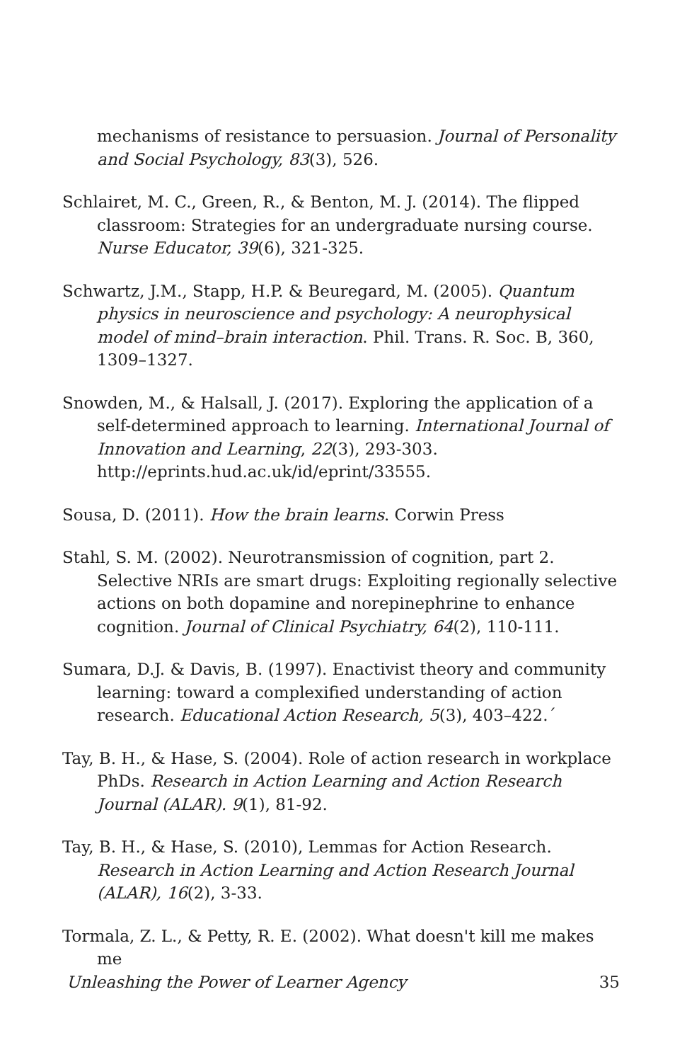mechanisms of resistance to persuasion. Journal of Personality and Social Psychology, 83(3), 526.
Schlairet, M. C., Green, R., & Benton, M. J. (2014). The flipped classroom: Strategies for an undergraduate nursing course. Nurse Educator, 39(6), 321-325.
Schwartz, J.M., Stapp, H.P. & Beuregard, M. (2005). Quantum physics in neuroscience and psychology: A neurophysical model of mind–brain interaction. Phil. Trans. R. Soc. B, 360, 1309–1327.
Snowden, M., & Halsall, J. (2017). Exploring the application of a self-determined approach to learning. International Journal of Innovation and Learning, 22(3), 293-303. http://eprints.hud.ac.uk/id/eprint/33555.
Sousa, D. (2011). How the brain learns. Corwin Press
Stahl, S. M. (2002). Neurotransmission of cognition, part 2. Selective NRIs are smart drugs: Exploiting regionally selective actions on both dopamine and norepinephrine to enhance cognition. Journal of Clinical Psychiatry, 64(2), 110-111.
Sumara, D.J. & Davis, B. (1997). Enactivist theory and community learning: toward a complexified understanding of action research. Educational Action Research, 5(3), 403–422.´
Tay, B. H., & Hase, S. (2004). Role of action research in workplace PhDs. Research in Action Learning and Action Research Journal (ALAR). 9(1), 81-92.
Tay, B. H., & Hase, S. (2010), Lemmas for Action Research. Research in Action Learning and Action Research Journal (ALAR), 16(2), 3-33.
Tormala, Z. L., & Petty, R. E. (2002). What doesn't kill me makes me
Unleashing the Power of Learner Agency 35